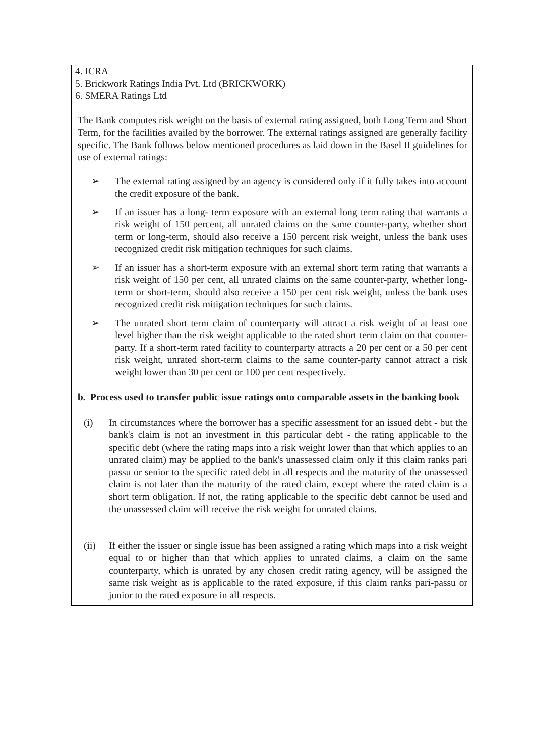4. ICRA
5. Brickwork Ratings India Pvt. Ltd (BRICKWORK)
6. SMERA Ratings Ltd
The Bank computes risk weight on the basis of external rating assigned, both Long Term and Short Term, for the facilities availed by the borrower. The external ratings assigned are generally facility specific. The Bank follows below mentioned procedures as laid down in the Basel II guidelines for use of external ratings:
➢ The external rating assigned by an agency is considered only if it fully takes into account the credit exposure of the bank.
➢ If an issuer has a long- term exposure with an external long term rating that warrants a risk weight of 150 percent, all unrated claims on the same counter-party, whether short term or long-term, should also receive a 150 percent risk weight, unless the bank uses recognized credit risk mitigation techniques for such claims.
➢ If an issuer has a short-term exposure with an external short term rating that warrants a risk weight of 150 per cent, all unrated claims on the same counter-party, whether long-term or short-term, should also receive a 150 per cent risk weight, unless the bank uses recognized credit risk mitigation techniques for such claims.
➢ The unrated short term claim of counterparty will attract a risk weight of at least one level higher than the risk weight applicable to the rated short term claim on that counter-party. If a short-term rated facility to counterparty attracts a 20 per cent or a 50 per cent risk weight, unrated short-term claims to the same counter-party cannot attract a risk weight lower than 30 per cent or 100 per cent respectively.
b. Process used to transfer public issue ratings onto comparable assets in the banking book
(i) In circumstances where the borrower has a specific assessment for an issued debt - but the bank's claim is not an investment in this particular debt - the rating applicable to the specific debt (where the rating maps into a risk weight lower than that which applies to an unrated claim) may be applied to the bank's unassessed claim only if this claim ranks pari passu or senior to the specific rated debt in all respects and the maturity of the unassessed claim is not later than the maturity of the rated claim, except where the rated claim is a short term obligation. If not, the rating applicable to the specific debt cannot be used and the unassessed claim will receive the risk weight for unrated claims.
(ii) If either the issuer or single issue has been assigned a rating which maps into a risk weight equal to or higher than that which applies to unrated claims, a claim on the same counterparty, which is unrated by any chosen credit rating agency, will be assigned the same risk weight as is applicable to the rated exposure, if this claim ranks pari-passu or junior to the rated exposure in all respects.